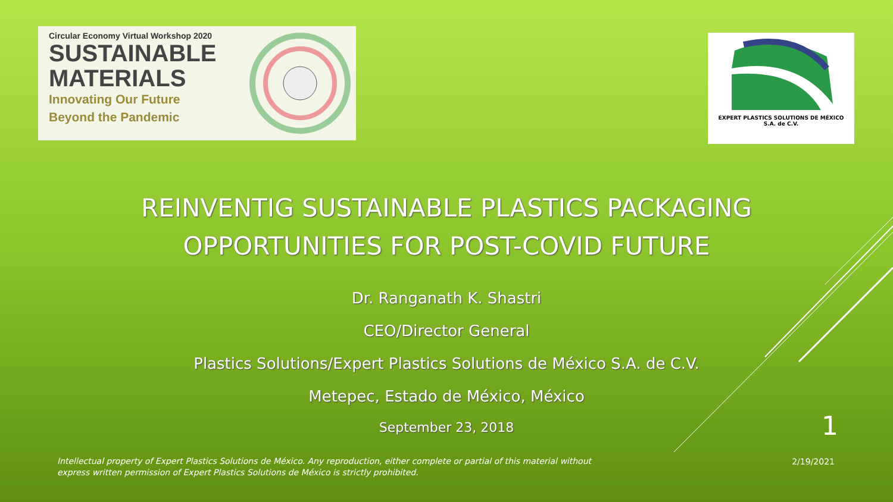Circular Economy Virtual Workshop 2020
SUSTAINABLE
MATERIALS
Innovating Our Future
Beyond the Pandemic
EXPERT PLASTICS SOLUTIONS DE MÉXICO
S.A. de C.V.
REINVENTIG SUSTAINABLE PLASTICS PACKAGING
OPPORTUNITIES FOR POST-COVID FUTURE
Dr. Ranganath K. Shastri
CEO/Director General
Plastics Solutions/Expert Plastics Solutions de México S.A. de C.V.
Metepec, Estado de México, México
September 23, 2018
1
Intellectual property of Expert Plastics Solutions de México. Any reproduction, either complete or partial of this material without express written permission of Expert Plastics Solutions de México is strictly prohibited.
2/19/2021